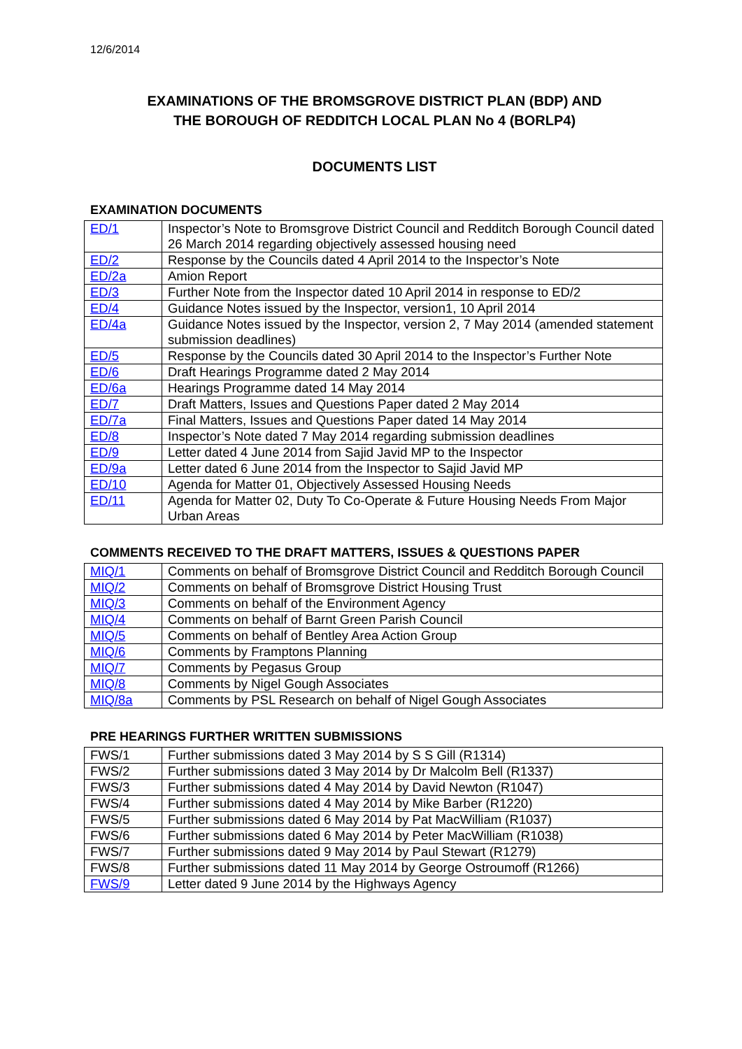12/6/2014
EXAMINATIONS OF THE BROMSGROVE DISTRICT PLAN (BDP) AND
THE BOROUGH OF REDDITCH LOCAL PLAN No 4 (BORLP4)
DOCUMENTS LIST
EXAMINATION DOCUMENTS
| ED/1 | Inspector’s Note to Bromsgrove District Council and Redditch Borough Council dated 26 March 2014 regarding objectively assessed housing need |
| ED/2 | Response by the Councils dated 4 April 2014 to the Inspector’s Note |
| ED/2a | Amion Report |
| ED/3 | Further Note from the Inspector dated 10 April 2014 in response to ED/2 |
| ED/4 | Guidance Notes issued by the Inspector, version1, 10 April 2014 |
| ED/4a | Guidance Notes issued by the Inspector, version 2, 7 May 2014 (amended statement submission deadlines) |
| ED/5 | Response by the Councils dated 30 April 2014 to the Inspector’s Further Note |
| ED/6 | Draft Hearings Programme dated 2 May 2014 |
| ED/6a | Hearings Programme dated 14 May 2014 |
| ED/7 | Draft Matters, Issues and Questions Paper dated 2 May 2014 |
| ED/7a | Final Matters, Issues and Questions Paper dated 14 May 2014 |
| ED/8 | Inspector’s Note dated 7 May 2014 regarding submission deadlines |
| ED/9 | Letter dated 4 June 2014 from Sajid Javid MP to the Inspector |
| ED/9a | Letter dated 6 June 2014 from the Inspector to Sajid Javid MP |
| ED/10 | Agenda for Matter 01, Objectively Assessed Housing Needs |
| ED/11 | Agenda for Matter 02, Duty To Co-Operate & Future Housing Needs From Major Urban Areas |
COMMENTS RECEIVED TO THE DRAFT MATTERS, ISSUES & QUESTIONS PAPER
| MIQ/1 | Comments on behalf of Bromsgrove District Council and Redditch Borough Council |
| MIQ/2 | Comments on behalf of Bromsgrove District Housing Trust |
| MIQ/3 | Comments on behalf of the Environment Agency |
| MIQ/4 | Comments on behalf of Barnt Green Parish Council |
| MIQ/5 | Comments on behalf of Bentley Area Action Group |
| MIQ/6 | Comments by Framptons Planning |
| MIQ/7 | Comments by Pegasus Group |
| MIQ/8 | Comments by Nigel Gough Associates |
| MIQ/8a | Comments by PSL Research on behalf of Nigel Gough Associates |
PRE HEARINGS FURTHER WRITTEN SUBMISSIONS
| FWS/1 | Further submissions dated 3 May 2014 by S S Gill (R1314) |
| FWS/2 | Further submissions dated 3 May 2014 by Dr Malcolm Bell (R1337) |
| FWS/3 | Further submissions dated 4 May 2014 by David Newton (R1047) |
| FWS/4 | Further submissions dated 4 May 2014 by Mike Barber (R1220) |
| FWS/5 | Further submissions dated 6 May 2014 by Pat MacWilliam (R1037) |
| FWS/6 | Further submissions dated 6 May 2014 by Peter MacWilliam (R1038) |
| FWS/7 | Further submissions dated 9 May 2014 by Paul Stewart (R1279) |
| FWS/8 | Further submissions dated 11 May 2014 by George Ostroumoff (R1266) |
| FWS/9 | Letter dated 9 June 2014 by the Highways Agency |